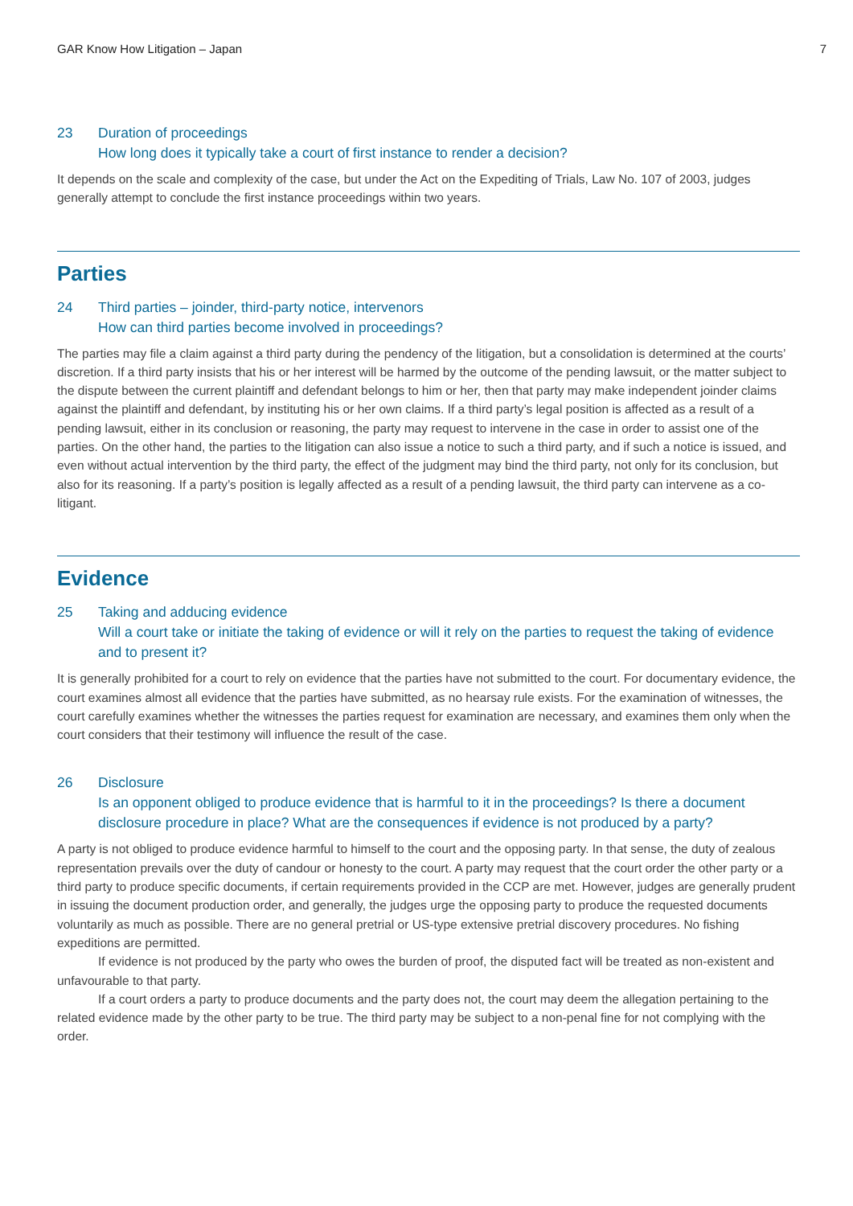GAR Know How Litigation – Japan 7
23 Duration of proceedings
How long does it typically take a court of first instance to render a decision?
It depends on the scale and complexity of the case, but under the Act on the Expediting of Trials, Law No. 107 of 2003, judges generally attempt to conclude the first instance proceedings within two years.
Parties
24 Third parties – joinder, third-party notice, intervenors
How can third parties become involved in proceedings?
The parties may file a claim against a third party during the pendency of the litigation, but a consolidation is determined at the courts’ discretion. If a third party insists that his or her interest will be harmed by the outcome of the pending lawsuit, or the matter subject to the dispute between the current plaintiff and defendant belongs to him or her, then that party may make independent joinder claims against the plaintiff and defendant, by instituting his or her own claims. If a third party’s legal position is affected as a result of a pending lawsuit, either in its conclusion or reasoning, the party may request to intervene in the case in order to assist one of the parties. On the other hand, the parties to the litigation can also issue a notice to such a third party, and if such a notice is issued, and even without actual intervention by the third party, the effect of the judgment may bind the third party, not only for its conclusion, but also for its reasoning. If a party’s position is legally affected as a result of a pending lawsuit, the third party can intervene as a co-litigant.
Evidence
25 Taking and adducing evidence
Will a court take or initiate the taking of evidence or will it rely on the parties to request the taking of evidence and to present it?
It is generally prohibited for a court to rely on evidence that the parties have not submitted to the court. For documentary evidence, the court examines almost all evidence that the parties have submitted, as no hearsay rule exists. For the examination of witnesses, the court carefully examines whether the witnesses the parties request for examination are necessary, and examines them only when the court considers that their testimony will influence the result of the case.
26 Disclosure
Is an opponent obliged to produce evidence that is harmful to it in the proceedings? Is there a document disclosure procedure in place? What are the consequences if evidence is not produced by a party?
A party is not obliged to produce evidence harmful to himself to the court and the opposing party. In that sense, the duty of zealous representation prevails over the duty of candour or honesty to the court. A party may request that the court order the other party or a third party to produce specific documents, if certain requirements provided in the CCP are met. However, judges are generally prudent in issuing the document production order, and generally, the judges urge the opposing party to produce the requested documents voluntarily as much as possible. There are no general pretrial or US-type extensive pretrial discovery procedures. No fishing expeditions are permitted.
If evidence is not produced by the party who owes the burden of proof, the disputed fact will be treated as non-existent and unfavourable to that party.
If a court orders a party to produce documents and the party does not, the court may deem the allegation pertaining to the related evidence made by the other party to be true. The third party may be subject to a non-penal fine for not complying with the order.